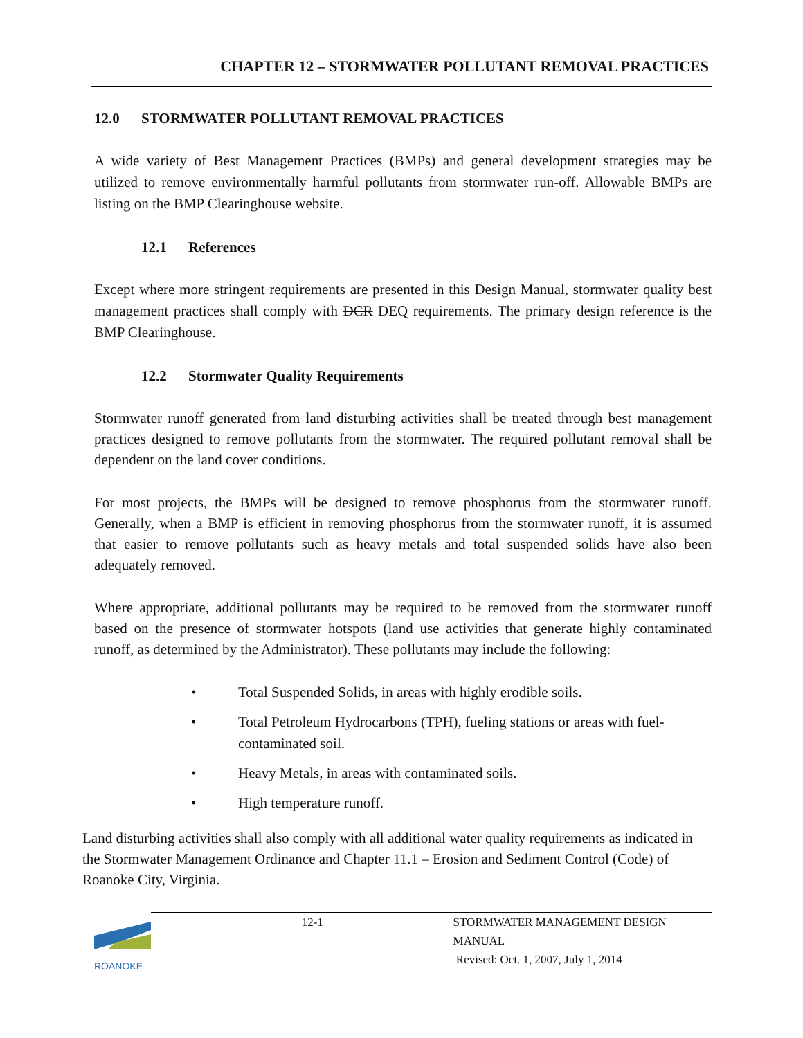CHAPTER 12 – STORMWATER POLLUTANT REMOVAL PRACTICES
12.0 STORMWATER POLLUTANT REMOVAL PRACTICES
A wide variety of Best Management Practices (BMPs) and general development strategies may be utilized to remove environmentally harmful pollutants from stormwater run-off. Allowable BMPs are listing on the BMP Clearinghouse website.
12.1 References
Except where more stringent requirements are presented in this Design Manual, stormwater quality best management practices shall comply with DCR DEQ requirements. The primary design reference is the BMP Clearinghouse.
12.2 Stormwater Quality Requirements
Stormwater runoff generated from land disturbing activities shall be treated through best management practices designed to remove pollutants from the stormwater. The required pollutant removal shall be dependent on the land cover conditions.
For most projects, the BMPs will be designed to remove phosphorus from the stormwater runoff. Generally, when a BMP is efficient in removing phosphorus from the stormwater runoff, it is assumed that easier to remove pollutants such as heavy metals and total suspended solids have also been adequately removed.
Where appropriate, additional pollutants may be required to be removed from the stormwater runoff based on the presence of stormwater hotspots (land use activities that generate highly contaminated runoff, as determined by the Administrator). These pollutants may include the following:
• Total Suspended Solids, in areas with highly erodible soils.
• Total Petroleum Hydrocarbons (TPH), fueling stations or areas with fuel-contaminated soil.
• Heavy Metals, in areas with contaminated soils.
• High temperature runoff.
Land disturbing activities shall also comply with all additional water quality requirements as indicated in the Stormwater Management Ordinance and Chapter 11.1 – Erosion and Sediment Control (Code) of Roanoke City, Virginia.
12-1 STORMWATER MANAGEMENT DESIGN MANUAL
Revised: Oct. 1, 2007, July 1, 2014
ROANOKE